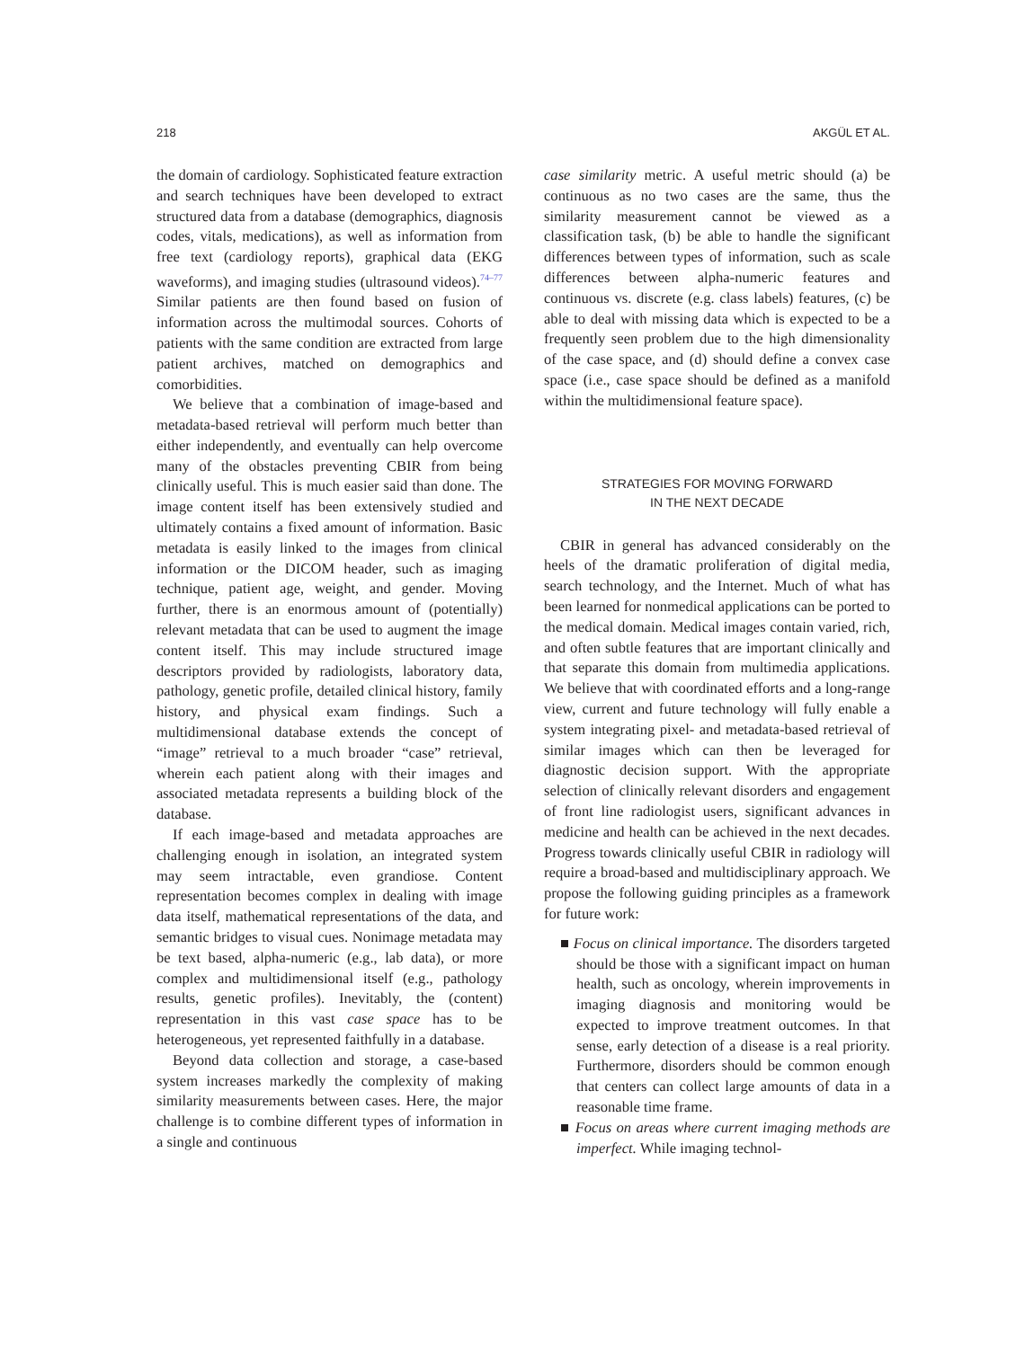218 AKGÜL ET AL.
the domain of cardiology. Sophisticated feature extraction and search techniques have been developed to extract structured data from a database (demographics, diagnosis codes, vitals, medications), as well as information from free text (cardiology reports), graphical data (EKG waveforms), and imaging studies (ultrasound videos).<sup>74–77</sup> Similar patients are then found based on fusion of information across the multimodal sources. Cohorts of patients with the same condition are extracted from large patient archives, matched on demographics and comorbidities.
We believe that a combination of image-based and metadata-based retrieval will perform much better than either independently, and eventually can help overcome many of the obstacles preventing CBIR from being clinically useful. This is much easier said than done. The image content itself has been extensively studied and ultimately contains a fixed amount of information. Basic metadata is easily linked to the images from clinical information or the DICOM header, such as imaging technique, patient age, weight, and gender. Moving further, there is an enormous amount of (potentially) relevant metadata that can be used to augment the image content itself. This may include structured image descriptors provided by radiologists, laboratory data, pathology, genetic profile, detailed clinical history, family history, and physical exam findings. Such a multidimensional database extends the concept of “image” retrieval to a much broader “case” retrieval, wherein each patient along with their images and associated metadata represents a building block of the database.
If each image-based and metadata approaches are challenging enough in isolation, an integrated system may seem intractable, even grandiose. Content representation becomes complex in dealing with image data itself, mathematical representations of the data, and semantic bridges to visual cues. Nonimage metadata may be text based, alpha-numeric (e.g., lab data), or more complex and multidimensional itself (e.g., pathology results, genetic profiles). Inevitably, the (content) representation in this vast case space has to be heterogeneous, yet represented faithfully in a database.
Beyond data collection and storage, a case-based system increases markedly the complexity of making similarity measurements between cases. Here, the major challenge is to combine different types of information in a single and continuous
case similarity metric. A useful metric should (a) be continuous as no two cases are the same, thus the similarity measurement cannot be viewed as a classification task, (b) be able to handle the significant differences between types of information, such as scale differences between alpha-numeric features and continuous vs. discrete (e.g. class labels) features, (c) be able to deal with missing data which is expected to be a frequently seen problem due to the high dimensionality of the case space, and (d) should define a convex case space (i.e., case space should be defined as a manifold within the multidimensional feature space).
STRATEGIES FOR MOVING FORWARD
IN THE NEXT DECADE
CBIR in general has advanced considerably on the heels of the dramatic proliferation of digital media, search technology, and the Internet. Much of what has been learned for nonmedical applications can be ported to the medical domain. Medical images contain varied, rich, and often subtle features that are important clinically and that separate this domain from multimedia applications. We believe that with coordinated efforts and a long-range view, current and future technology will fully enable a system integrating pixel- and metadata-based retrieval of similar images which can then be leveraged for diagnostic decision support. With the appropriate selection of clinically relevant disorders and engagement of front line radiologist users, significant advances in medicine and health can be achieved in the next decades. Progress towards clinically useful CBIR in radiology will require a broad-based and multidisciplinary approach. We propose the following guiding principles as a framework for future work:
■ Focus on clinical importance. The disorders targeted should be those with a significant impact on human health, such as oncology, wherein improvements in imaging diagnosis and monitoring would be expected to improve treatment outcomes. In that sense, early detection of a disease is a real priority. Furthermore, disorders should be common enough that centers can collect large amounts of data in a reasonable time frame.
■ Focus on areas where current imaging methods are imperfect. While imaging technol-